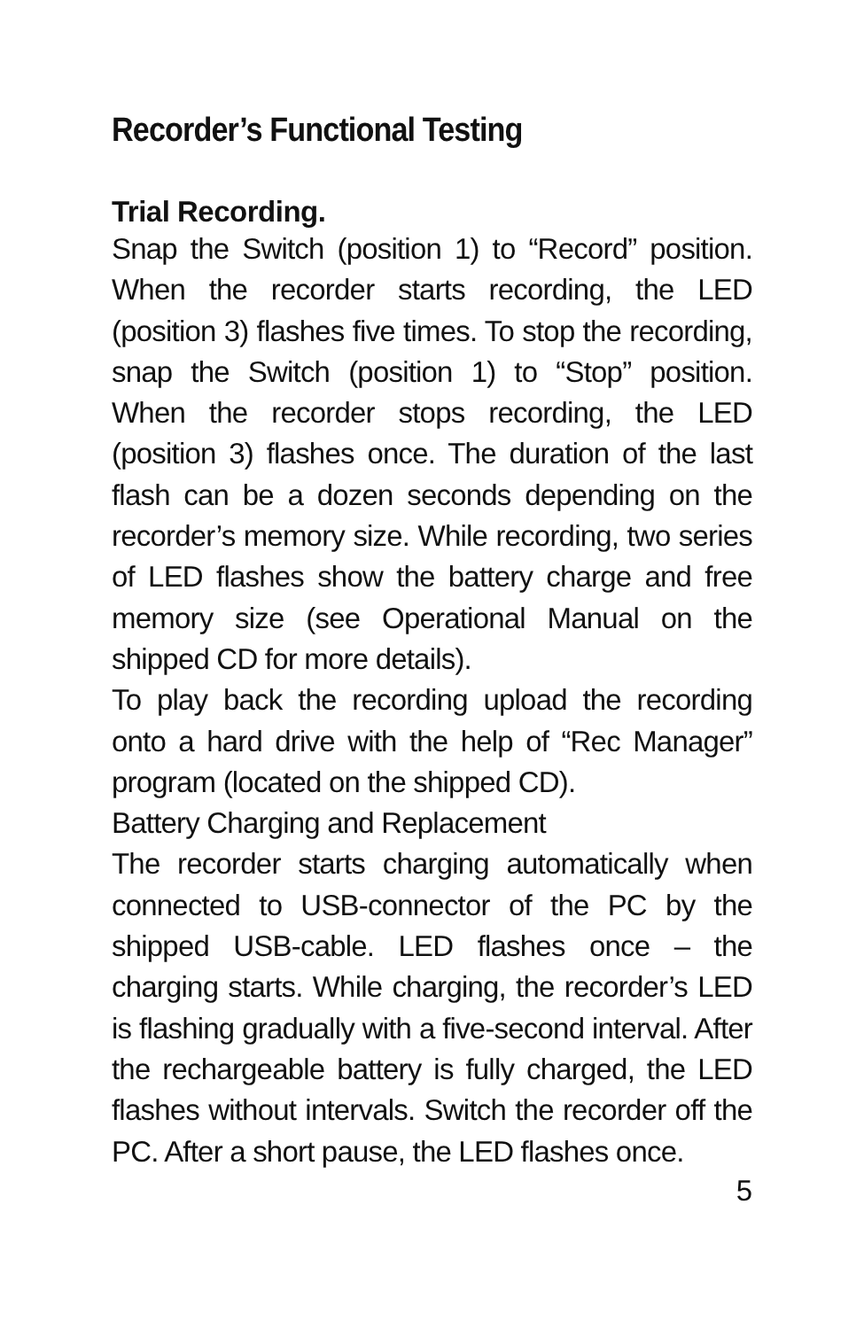Recorder’s Functional Testing
Trial Recording.
Snap the Switch (position 1) to “Record” position. When the recorder starts recording, the LED (position 3) flashes five times. To stop the recording, snap the Switch (position 1) to “Stop” position. When the recorder stops recording, the LED (position 3) flashes once. The duration of the last flash can be a dozen seconds depending on the recorder’s memory size. While recording, two series of LED flashes show the battery charge and free memory size (see Operational Manual on the shipped CD for more details).
To play back the recording upload the recording onto a hard drive with the help of “Rec Manager” program (located on the shipped CD).
Battery Charging and Replacement
The recorder starts charging automatically when connected to USB-connector of the PC by the shipped USB-cable. LED flashes once – the charging starts. While charging, the recorder’s LED is flashing gradually with a five-second interval. After the rechargeable battery is fully charged, the LED flashes without intervals. Switch the recorder off the PC. After a short pause, the LED flashes once.
5